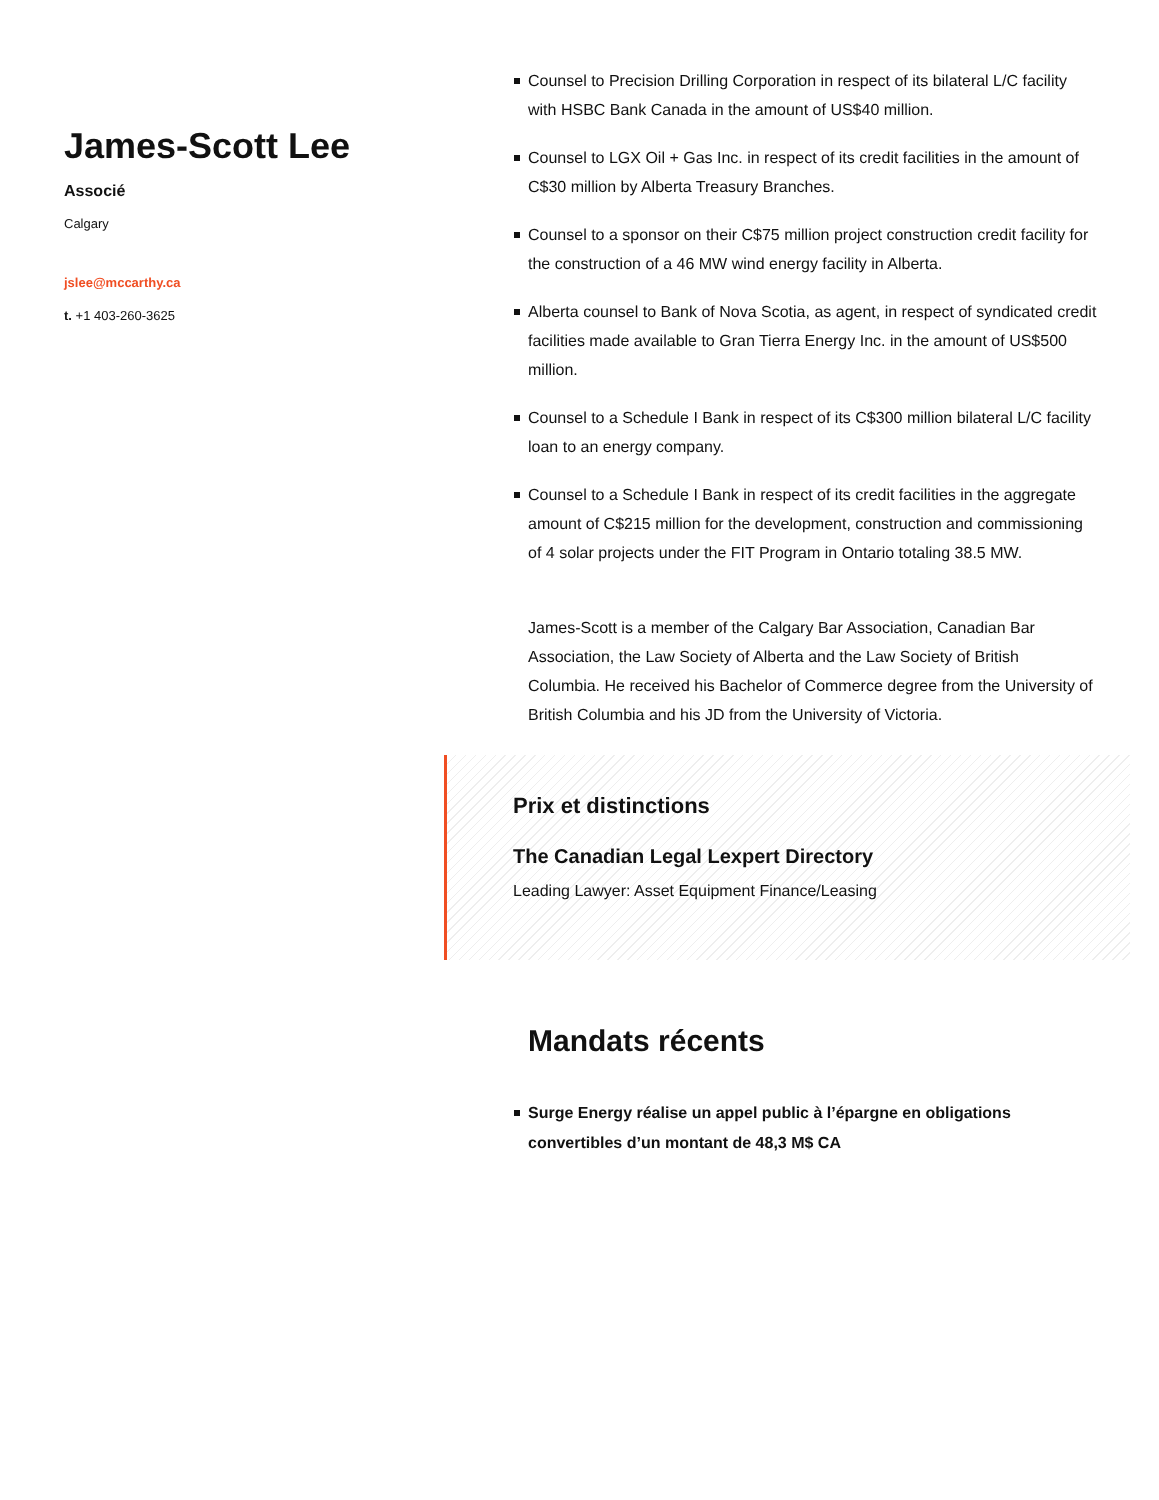James-Scott Lee
Associé
Calgary
jslee@mccarthy.ca
t. +1 403-260-3625
Counsel to Precision Drilling Corporation in respect of its bilateral L/C facility with HSBC Bank Canada in the amount of US$40 million.
Counsel to LGX Oil + Gas Inc. in respect of its credit facilities in the amount of C$30 million by Alberta Treasury Branches.
Counsel to a sponsor on their C$75 million project construction credit facility for the construction of a 46 MW wind energy facility in Alberta.
Alberta counsel to Bank of Nova Scotia, as agent, in respect of syndicated credit facilities made available to Gran Tierra Energy Inc. in the amount of US$500 million.
Counsel to a Schedule I Bank in respect of its C$300 million bilateral L/C facility loan to an energy company.
Counsel to a Schedule I Bank in respect of its credit facilities in the aggregate amount of C$215 million for the development, construction and commissioning of 4 solar projects under the FIT Program in Ontario totaling 38.5 MW.
James-Scott is a member of the Calgary Bar Association, Canadian Bar Association, the Law Society of Alberta and the Law Society of British Columbia. He received his Bachelor of Commerce degree from the University of British Columbia and his JD from the University of Victoria.
Prix et distinctions
The Canadian Legal Lexpert Directory
Leading Lawyer: Asset Equipment Finance/Leasing
Mandats récents
Surge Energy réalise un appel public à l’épargne en obligations convertibles d’un montant de 48,3 M$ CA